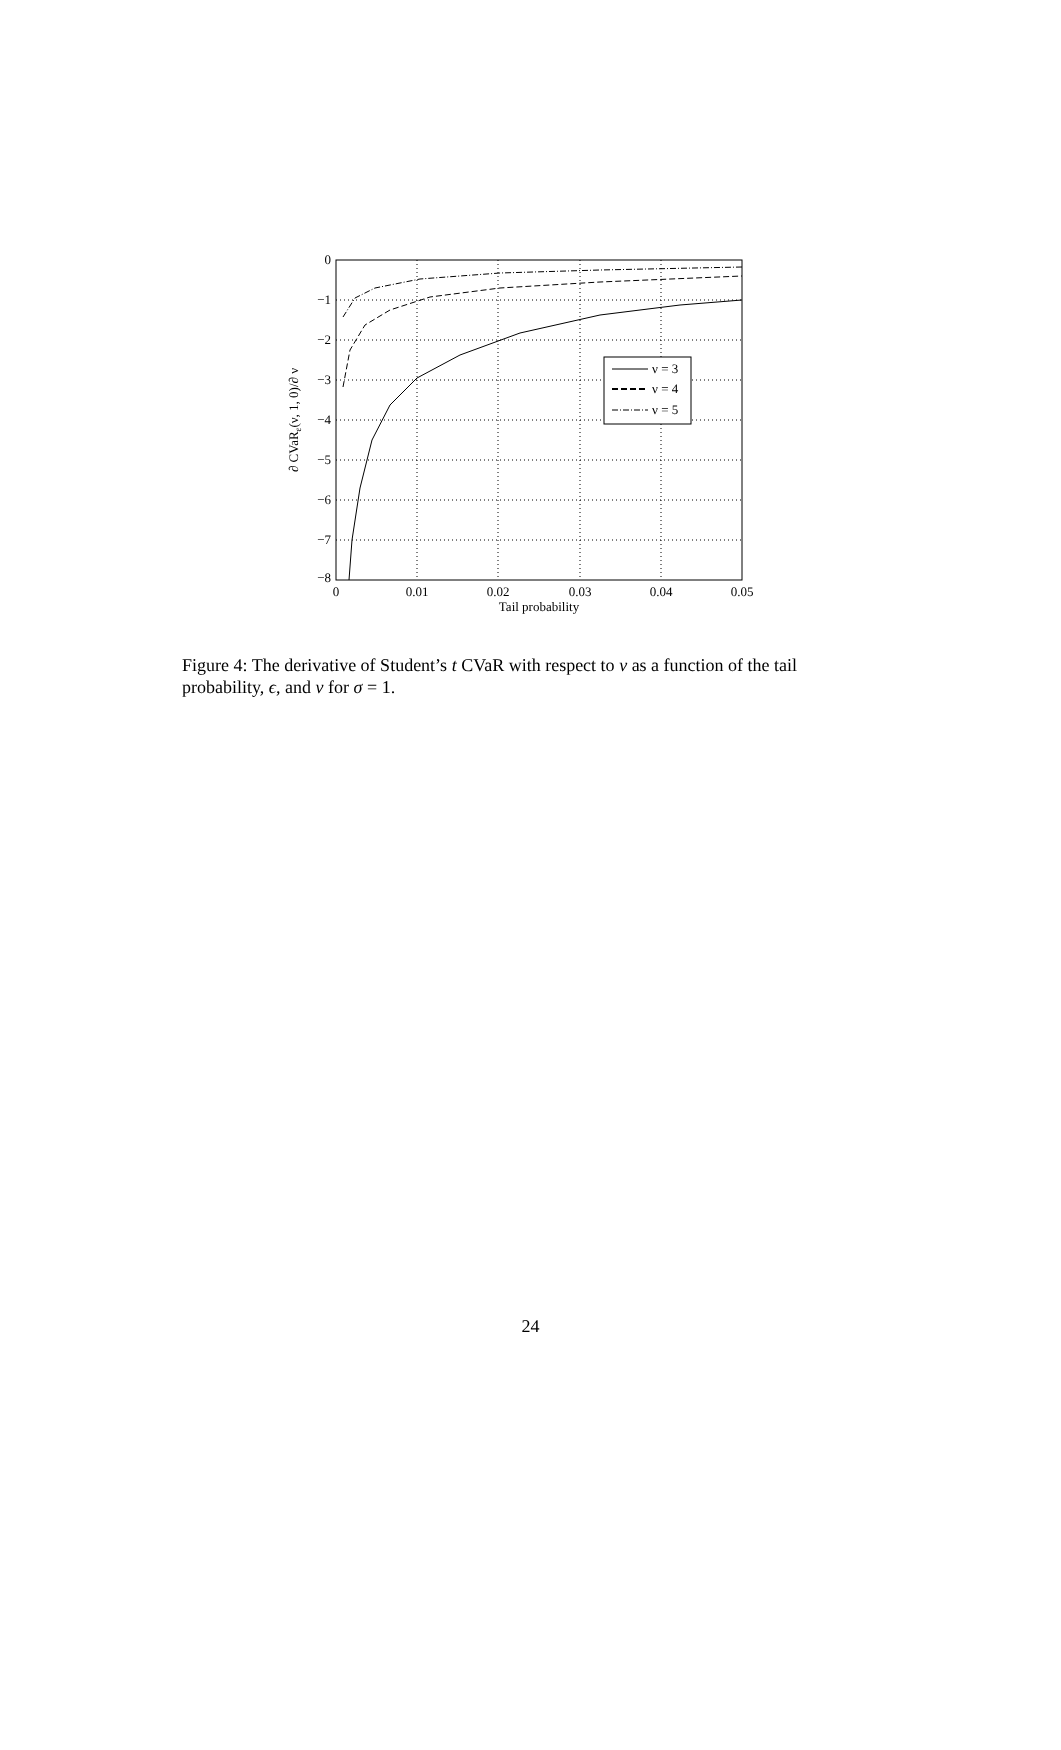0
−1
−2
−3
−4
−5
−6
−7
−8
0
0.01
0.02
0.03
0.04
0.05
Tail probability
∂ CVaRε(ν, 1, 0)/∂ ν
ν = 3
ν = 4
ν = 5
Figure 4: The derivative of Student’s t CVaR with respect to ν as a function of the tail probability, ϵ, and ν for σ = 1.
24